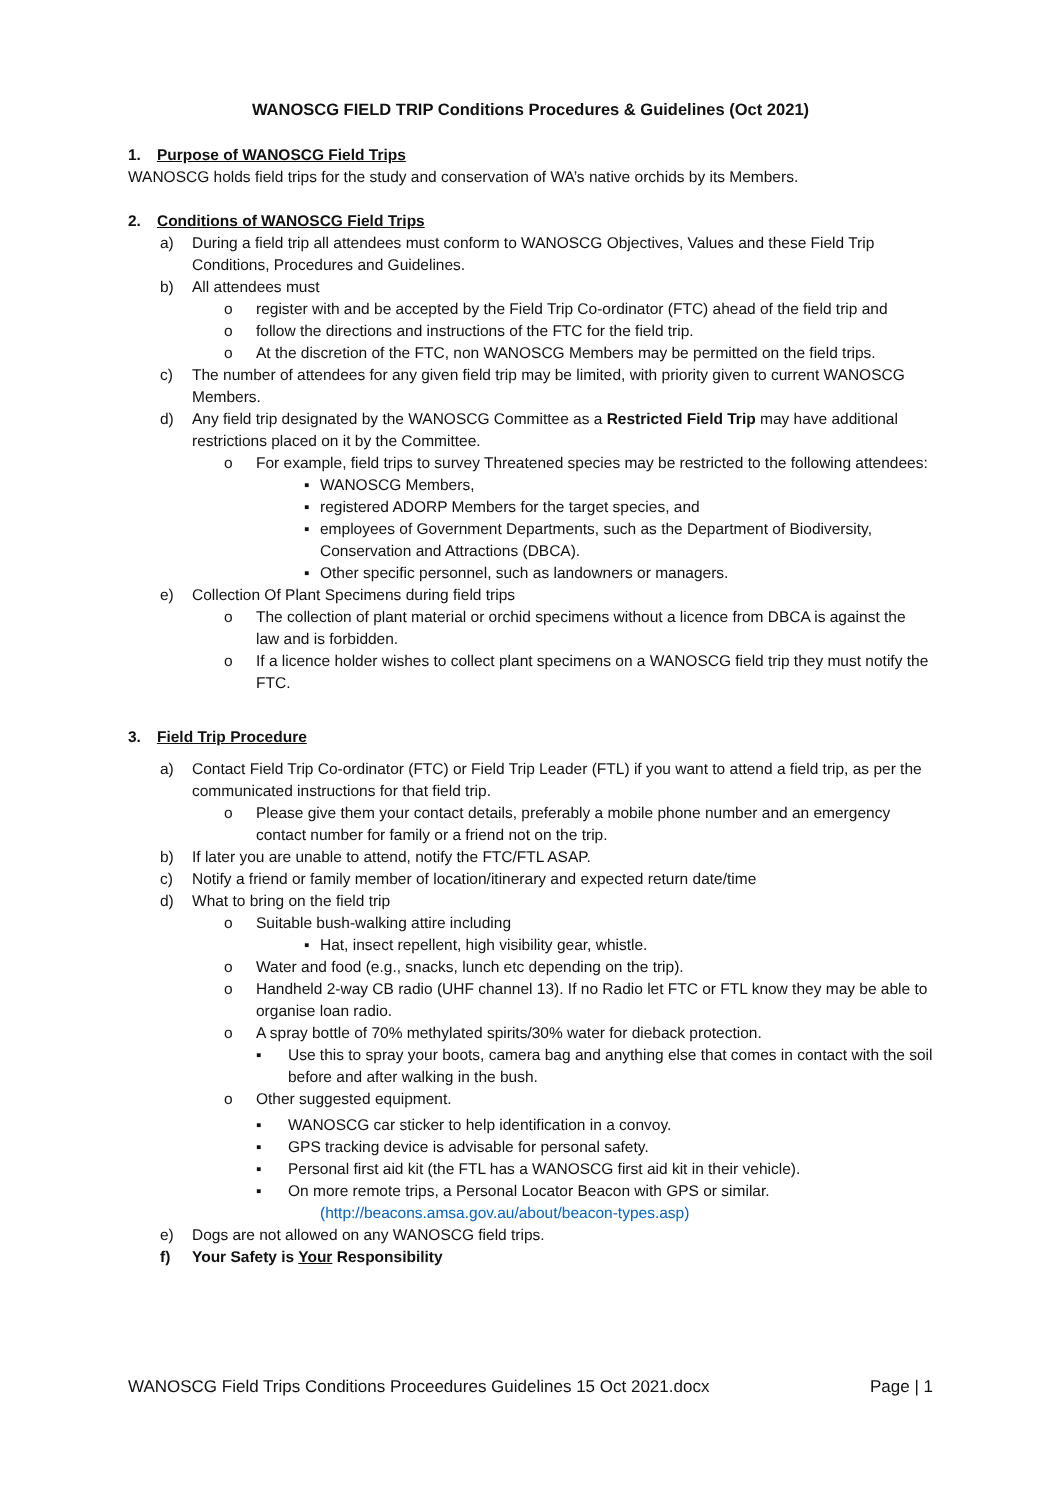WANOSCG FIELD TRIP Conditions Procedures & Guidelines (Oct 2021)
1. Purpose of WANOSCG Field Trips
WANOSCG holds field trips for the study and conservation of WA’s native orchids by its Members.
2. Conditions of WANOSCG Field Trips
a) During a field trip all attendees must conform to WANOSCG Objectives, Values and these Field Trip Conditions, Procedures and Guidelines.
b) All attendees must
o register with and be accepted by the Field Trip Co-ordinator (FTC) ahead of the field trip and
o follow the directions and instructions of the FTC for the field trip.
o At the discretion of the FTC, non WANOSCG Members may be permitted on the field trips.
c) The number of attendees for any given field trip may be limited, with priority given to current WANOSCG Members.
d) Any field trip designated by the WANOSCG Committee as a Restricted Field Trip may have additional restrictions placed on it by the Committee.
o For example, field trips to survey Threatened species may be restricted to the following attendees:
▪ WANOSCG Members,
▪ registered ADORP Members for the target species, and
▪ employees of Government Departments, such as the Department of Biodiversity, Conservation and Attractions (DBCA).
▪ Other specific personnel, such as landowners or managers.
e) Collection Of Plant Specimens during field trips
o The collection of plant material or orchid specimens without a licence from DBCA is against the law and is forbidden.
o If a licence holder wishes to collect plant specimens on a WANOSCG field trip they must notify the FTC.
3. Field Trip Procedure
a) Contact Field Trip Co-ordinator (FTC) or Field Trip Leader (FTL) if you want to attend a field trip, as per the communicated instructions for that field trip.
o Please give them your contact details, preferably a mobile phone number and an emergency contact number for family or a friend not on the trip.
b) If later you are unable to attend, notify the FTC/FTL ASAP.
c) Notify a friend or family member of location/itinerary and expected return date/time
d) What to bring on the field trip
o Suitable bush-walking attire including
▪ Hat, insect repellent, high visibility gear, whistle.
o Water and food (e.g., snacks, lunch etc depending on the trip).
o Handheld 2-way CB radio (UHF channel 13). If no Radio let FTC or FTL know they may be able to organise loan radio.
o A spray bottle of 70% methylated spirits/30% water for dieback protection.
▪ Use this to spray your boots, camera bag and anything else that comes in contact with the soil before and after walking in the bush.
o Other suggested equipment.
▪ WANOSCG car sticker to help identification in a convoy.
▪ GPS tracking device is advisable for personal safety.
▪ Personal first aid kit (the FTL has a WANOSCG first aid kit in their vehicle).
▪ On more remote trips, a Personal Locator Beacon with GPS or similar.
(http://beacons.amsa.gov.au/about/beacon-types.asp)
e) Dogs are not allowed on any WANOSCG field trips.
f) Your Safety is Your Responsibility
WANOSCG Field Trips Conditions Proceedures Guidelines 15 Oct 2021.docx Page | 1